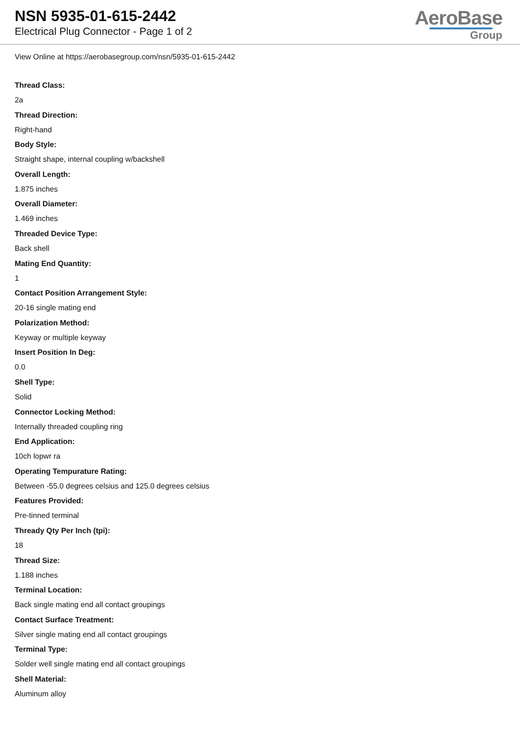NSN 5935-01-615-2442
Electrical Plug Connector - Page 1 of 2
AeroBase
Group
View Online at https://aerobasegroup.com/nsn/5935-01-615-2442
Thread Class:
2a
Thread Direction:
Right-hand
Body Style:
Straight shape, internal coupling w/backshell
Overall Length:
1.875 inches
Overall Diameter:
1.469 inches
Threaded Device Type:
Back shell
Mating End Quantity:
1
Contact Position Arrangement Style:
20-16 single mating end
Polarization Method:
Keyway or multiple keyway
Insert Position In Deg:
0.0
Shell Type:
Solid
Connector Locking Method:
Internally threaded coupling ring
End Application:
10ch lopwr ra
Operating Tempurature Rating:
Between -55.0 degrees celsius and 125.0 degrees celsius
Features Provided:
Pre-tinned terminal
Thready Qty Per Inch (tpi):
18
Thread Size:
1.188 inches
Terminal Location:
Back single mating end all contact groupings
Contact Surface Treatment:
Silver single mating end all contact groupings
Terminal Type:
Solder well single mating end all contact groupings
Shell Material:
Aluminum alloy